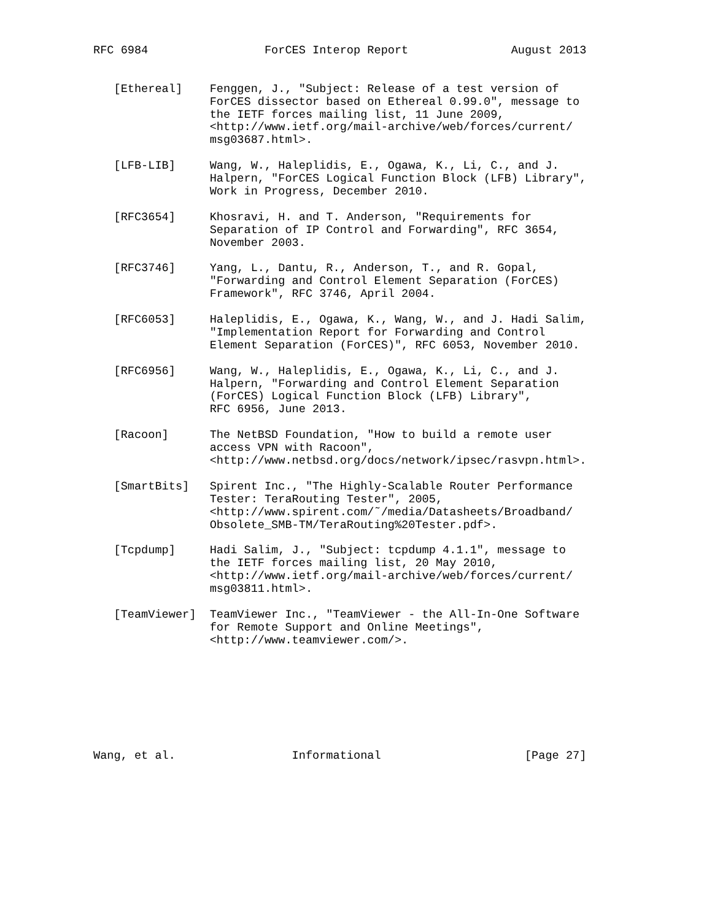RFC 6984                 ForCES Interop Report               August 2013


   [Ethereal]    Fenggen, J., "Subject: Release of a test version of
                 ForCES dissector based on Ethereal 0.99.0", message to
                 the IETF forces mailing list, 11 June 2009,
                 <http://www.ietf.org/mail-archive/web/forces/current/
                 msg03687.html>.

   [LFB-LIB]     Wang, W., Haleplidis, E., Ogawa, K., Li, C., and J.
                 Halpern, "ForCES Logical Function Block (LFB) Library",
                 Work in Progress, December 2010.

   [RFC3654]     Khosravi, H. and T. Anderson, "Requirements for
                 Separation of IP Control and Forwarding", RFC 3654,
                 November 2003.

   [RFC3746]     Yang, L., Dantu, R., Anderson, T., and R. Gopal,
                 "Forwarding and Control Element Separation (ForCES)
                 Framework", RFC 3746, April 2004.

   [RFC6053]     Haleplidis, E., Ogawa, K., Wang, W., and J. Hadi Salim,
                 "Implementation Report for Forwarding and Control
                 Element Separation (ForCES)", RFC 6053, November 2010.

   [RFC6956]     Wang, W., Haleplidis, E., Ogawa, K., Li, C., and J.
                 Halpern, "Forwarding and Control Element Separation
                 (ForCES) Logical Function Block (LFB) Library",
                 RFC 6956, June 2013.

   [Racoon]      The NetBSD Foundation, "How to build a remote user
                 access VPN with Racoon",
                 <http://www.netbsd.org/docs/network/ipsec/rasvpn.html>.

   [SmartBits]   Spirent Inc., "The Highly-Scalable Router Performance
                 Tester: TeraRouting Tester", 2005,
                 <http://www.spirent.com/˜/media/Datasheets/Broadband/
                 Obsolete_SMB-TM/TeraRouting%20Tester.pdf>.

   [Tcpdump]     Hadi Salim, J., "Subject: tcpdump 4.1.1", message to
                 the IETF forces mailing list, 20 May 2010,
                 <http://www.ietf.org/mail-archive/web/forces/current/
                 msg03811.html>.

   [TeamViewer]  TeamViewer Inc., "TeamViewer - the All-In-One Software
                 for Remote Support and Online Meetings",
                 <http://www.teamviewer.com/>.








Wang, et al.                 Informational                     [Page 27]